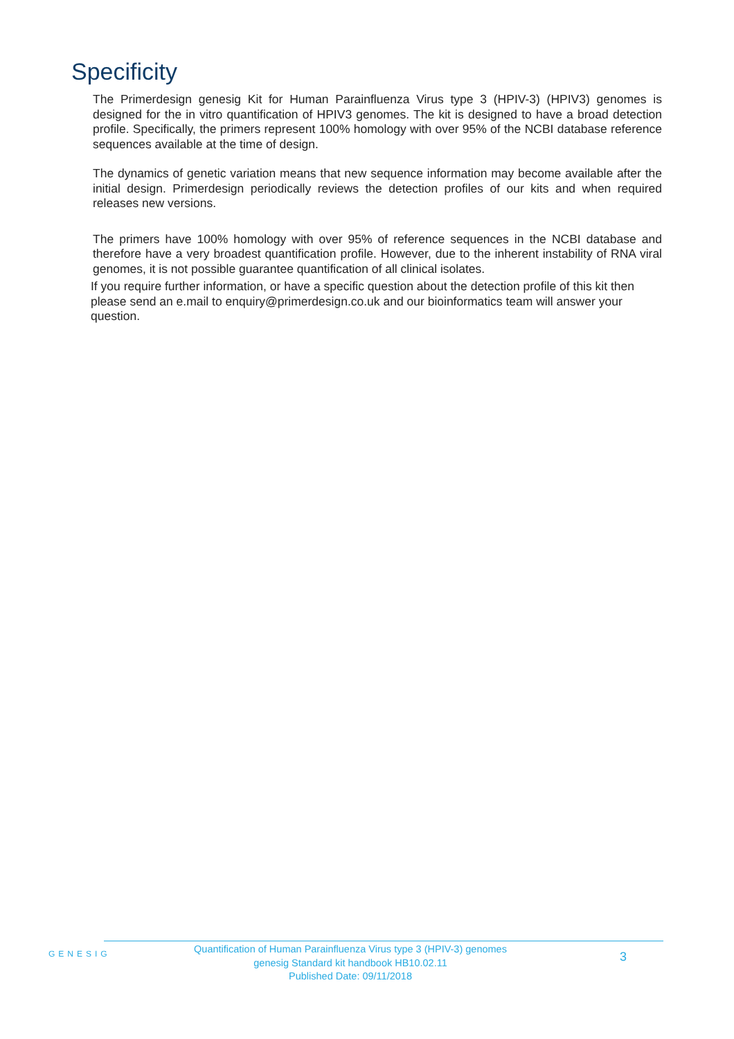Specificity
The Primerdesign genesig Kit for Human Parainfluenza Virus type 3 (HPIV-3) (HPIV3) genomes is designed for the in vitro quantification of HPIV3 genomes. The kit is designed to have a broad detection profile. Specifically, the primers represent 100% homology with over 95% of the NCBI database reference sequences available at the time of design.
The dynamics of genetic variation means that new sequence information may become available after the initial design. Primerdesign periodically reviews the detection profiles of our kits and when required releases new versions.
The primers have 100% homology with over 95% of reference sequences in the NCBI database and therefore have a very broadest quantification profile. However, due to the inherent instability of RNA viral genomes, it is not possible guarantee quantification of all clinical isolates.
If you require further information, or have a specific question about the detection profile of this kit then please send an e.mail to enquiry@primerdesign.co.uk and our bioinformatics team will answer your question.
GENESIG
Quantification of Human Parainfluenza Virus type 3 (HPIV-3) genomes
genesig Standard kit handbook HB10.02.11
Published Date: 09/11/2018
3